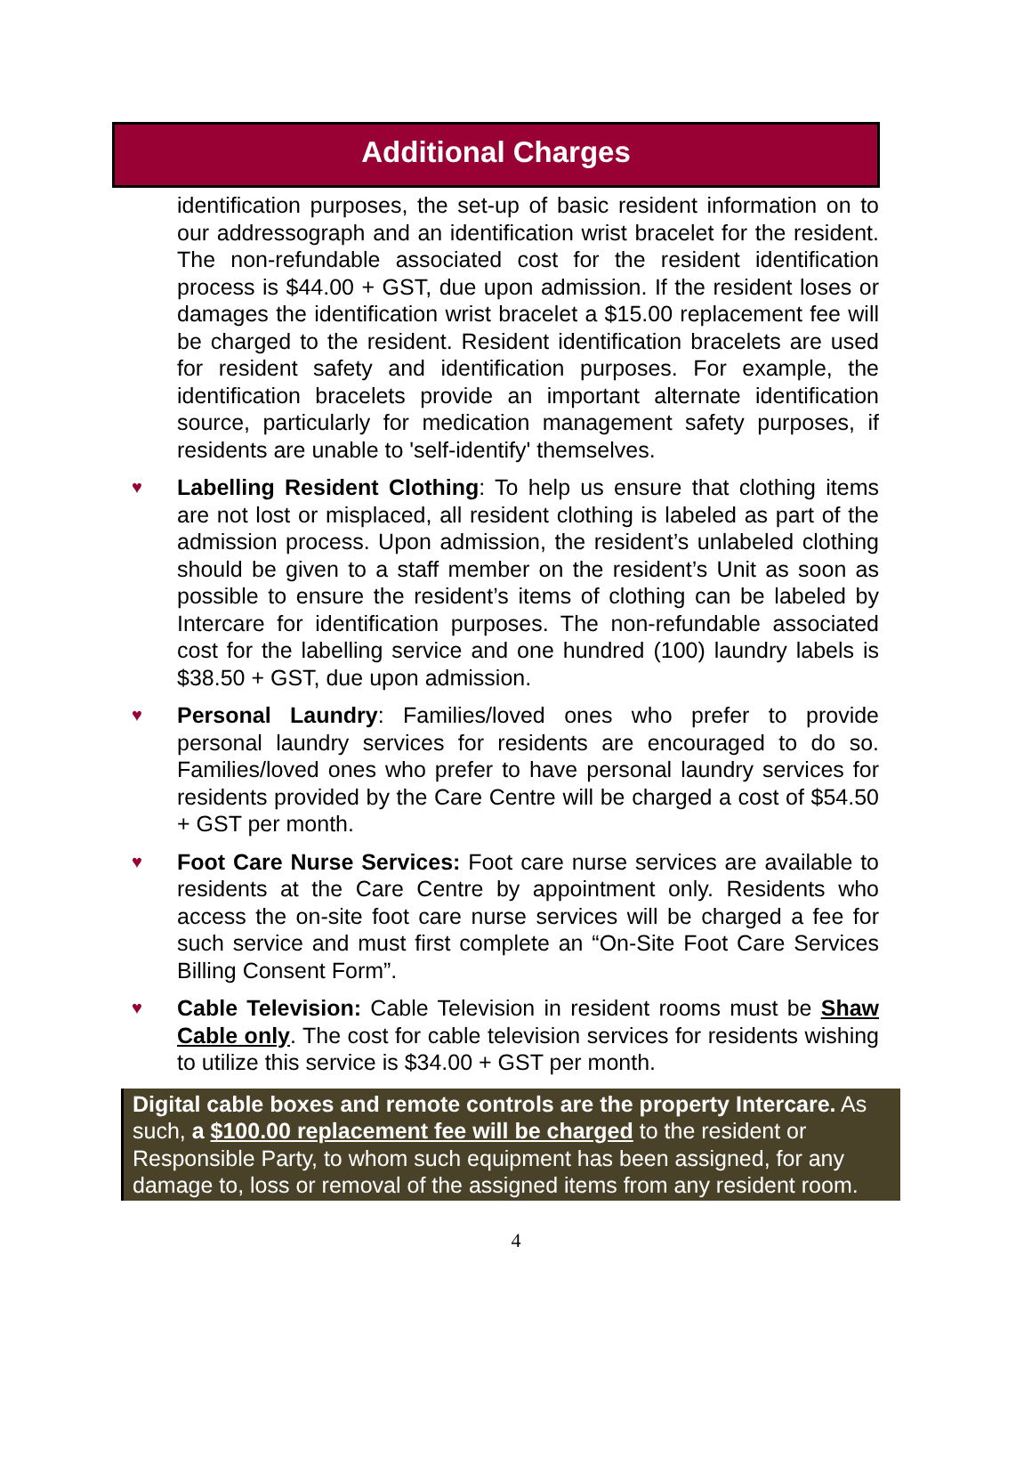Additional Charges
identification purposes, the set-up of basic resident information on to our addressograph and an identification wrist bracelet for the resident. The non-refundable associated cost for the resident identification process is $44.00 + GST, due upon admission. If the resident loses or damages the identification wrist bracelet a $15.00 replacement fee will be charged to the resident. Resident identification bracelets are used for resident safety and identification purposes. For example, the identification bracelets provide an important alternate identification source, particularly for medication management safety purposes, if residents are unable to 'self-identify' themselves.
♥
Labelling Resident Clothing: To help us ensure that clothing items are not lost or misplaced, all resident clothing is labeled as part of the admission process. Upon admission, the resident’s unlabeled clothing should be given to a staff member on the resident’s Unit as soon as possible to ensure the resident’s items of clothing can be labeled by Intercare for identification purposes. The non-refundable associated cost for the labelling service and one hundred (100) laundry labels is $38.50 + GST, due upon admission.
♥
Personal Laundry: Families/loved ones who prefer to provide personal laundry services for residents are encouraged to do so. Families/loved ones who prefer to have personal laundry services for residents provided by the Care Centre will be charged a cost of $54.50 + GST per month.
♥
Foot Care Nurse Services: Foot care nurse services are available to residents at the Care Centre by appointment only. Residents who access the on-site foot care nurse services will be charged a fee for such service and must first complete an “On-Site Foot Care Services Billing Consent Form”.
♥
Cable Television: Cable Television in resident rooms must be Shaw Cable only. The cost for cable television services for residents wishing to utilize this service is $34.00 + GST per month.
Digital cable boxes and remote controls are the property Intercare. As such, a $100.00 replacement fee will be charged to the resident or Responsible Party, to whom such equipment has been assigned, for any damage to, loss or removal of the assigned items from any resident room.
4